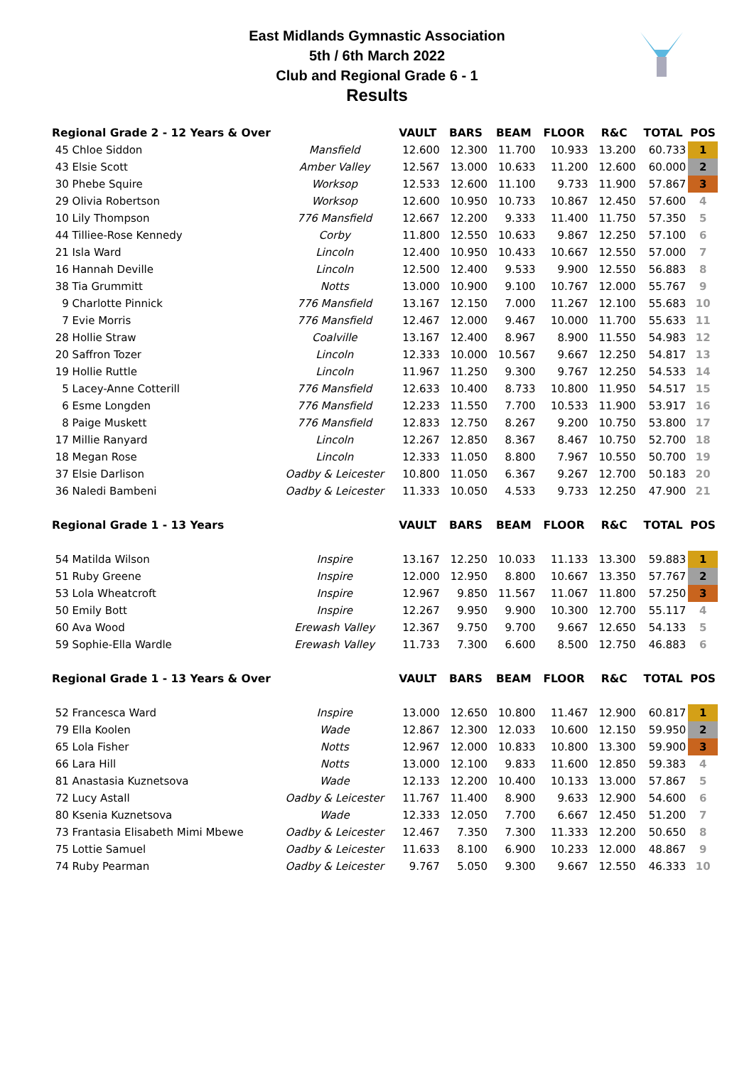East Midlands Gymnastic Association
5th / 6th March 2022
Club and Regional Grade 6 - 1
Results
| Regional Grade 2 - 12 Years & Over | | VAULT | BARS | BEAM | FLOOR | R&C | TOTAL | POS |
| --- | --- | --- | --- | --- | --- | --- | --- | --- |
| 45 Chloe Siddon | Mansfield | 12.600 | 12.300 | 11.700 | 10.933 | 13.200 | 60.733 | 1 |
| 43 Elsie Scott | Amber Valley | 12.567 | 13.000 | 10.633 | 11.200 | 12.600 | 60.000 | 2 |
| 30 Phebe Squire | Worksop | 12.533 | 12.600 | 11.100 | 9.733 | 11.900 | 57.867 | 3 |
| 29 Olivia Robertson | Worksop | 12.600 | 10.950 | 10.733 | 10.867 | 12.450 | 57.600 | 4 |
| 10 Lily Thompson | 776 Mansfield | 12.667 | 12.200 | 9.333 | 11.400 | 11.750 | 57.350 | 5 |
| 44 Tilliee-Rose Kennedy | Corby | 11.800 | 12.550 | 10.633 | 9.867 | 12.250 | 57.100 | 6 |
| 21 Isla Ward | Lincoln | 12.400 | 10.950 | 10.433 | 10.667 | 12.550 | 57.000 | 7 |
| 16 Hannah Deville | Lincoln | 12.500 | 12.400 | 9.533 | 9.900 | 12.550 | 56.883 | 8 |
| 38 Tia Grummitt | Notts | 13.000 | 10.900 | 9.100 | 10.767 | 12.000 | 55.767 | 9 |
| 9 Charlotte Pinnick | 776 Mansfield | 13.167 | 12.150 | 7.000 | 11.267 | 12.100 | 55.683 | 10 |
| 7 Evie Morris | 776 Mansfield | 12.467 | 12.000 | 9.467 | 10.000 | 11.700 | 55.633 | 11 |
| 28 Hollie Straw | Coalville | 13.167 | 12.400 | 8.967 | 8.900 | 11.550 | 54.983 | 12 |
| 20 Saffron Tozer | Lincoln | 12.333 | 10.000 | 10.567 | 9.667 | 12.250 | 54.817 | 13 |
| 19 Hollie Ruttle | Lincoln | 11.967 | 11.250 | 9.300 | 9.767 | 12.250 | 54.533 | 14 |
| 5 Lacey-Anne Cotterill | 776 Mansfield | 12.633 | 10.400 | 8.733 | 10.800 | 11.950 | 54.517 | 15 |
| 6 Esme Longden | 776 Mansfield | 12.233 | 11.550 | 7.700 | 10.533 | 11.900 | 53.917 | 16 |
| 8 Paige Muskett | 776 Mansfield | 12.833 | 12.750 | 8.267 | 9.200 | 10.750 | 53.800 | 17 |
| 17 Millie Ranyard | Lincoln | 12.267 | 12.850 | 8.367 | 8.467 | 10.750 | 52.700 | 18 |
| 18 Megan Rose | Lincoln | 12.333 | 11.050 | 8.800 | 7.967 | 10.550 | 50.700 | 19 |
| 37 Elsie Darlison | Oadby & Leicester | 10.800 | 11.050 | 6.367 | 9.267 | 12.700 | 50.183 | 20 |
| 36 Naledi Bambeni | Oadby & Leicester | 11.333 | 10.050 | 4.533 | 9.733 | 12.250 | 47.900 | 21 |
| Regional Grade 1 - 13 Years | | VAULT | BARS | BEAM | FLOOR | R&C | TOTAL | POS |
| 54 Matilda Wilson | Inspire | 13.167 | 12.250 | 10.033 | 11.133 | 13.300 | 59.883 | 1 |
| 51 Ruby Greene | Inspire | 12.000 | 12.950 | 8.800 | 10.667 | 13.350 | 57.767 | 2 |
| 53 Lola Wheatcroft | Inspire | 12.967 | 9.850 | 11.567 | 11.067 | 11.800 | 57.250 | 3 |
| 50 Emily Bott | Inspire | 12.267 | 9.950 | 9.900 | 10.300 | 12.700 | 55.117 | 4 |
| 60 Ava Wood | Erewash Valley | 12.367 | 9.750 | 9.700 | 9.667 | 12.650 | 54.133 | 5 |
| 59 Sophie-Ella Wardle | Erewash Valley | 11.733 | 7.300 | 6.600 | 8.500 | 12.750 | 46.883 | 6 |
| Regional Grade 1 - 13 Years & Over | | VAULT | BARS | BEAM | FLOOR | R&C | TOTAL | POS |
| 52 Francesca Ward | Inspire | 13.000 | 12.650 | 10.800 | 11.467 | 12.900 | 60.817 | 1 |
| 79 Ella Koolen | Wade | 12.867 | 12.300 | 12.033 | 10.600 | 12.150 | 59.950 | 2 |
| 65 Lola Fisher | Notts | 12.967 | 12.000 | 10.833 | 10.800 | 13.300 | 59.900 | 3 |
| 66 Lara Hill | Notts | 13.000 | 12.100 | 9.833 | 11.600 | 12.850 | 59.383 | 4 |
| 81 Anastasia Kuznetsova | Wade | 12.133 | 12.200 | 10.400 | 10.133 | 13.000 | 57.867 | 5 |
| 72 Lucy Astall | Oadby & Leicester | 11.767 | 11.400 | 8.900 | 9.633 | 12.900 | 54.600 | 6 |
| 80 Ksenia Kuznetsova | Wade | 12.333 | 12.050 | 7.700 | 6.667 | 12.450 | 51.200 | 7 |
| 73 Frantasia Elisabeth Mimi Mbewe | Oadby & Leicester | 12.467 | 7.350 | 7.300 | 11.333 | 12.200 | 50.650 | 8 |
| 75 Lottie Samuel | Oadby & Leicester | 11.633 | 8.100 | 6.900 | 10.233 | 12.000 | 48.867 | 9 |
| 74 Ruby Pearman | Oadby & Leicester | 9.767 | 5.050 | 9.300 | 9.667 | 12.550 | 46.333 | 10 |